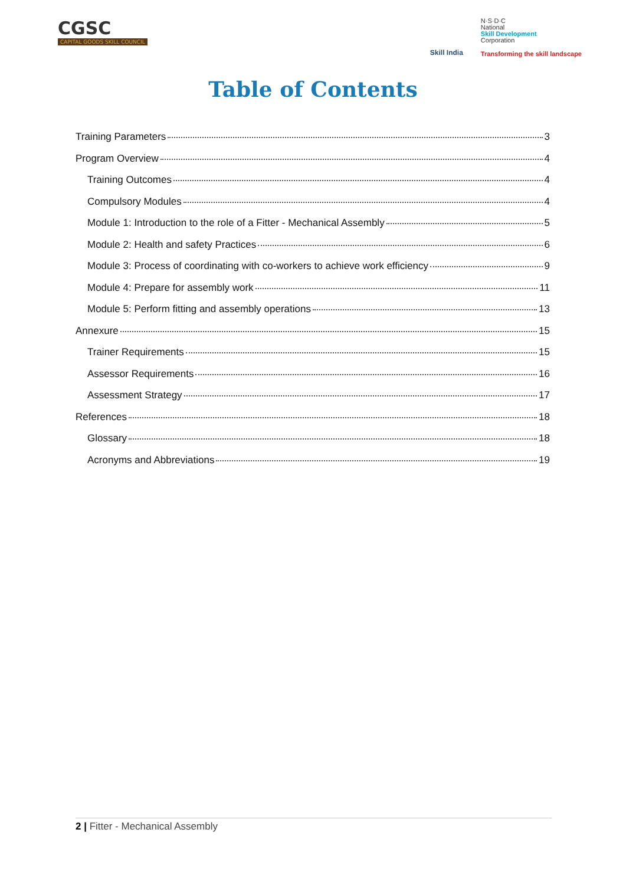CGSC
CAPITAL GOODS SKILL COUNCIL
Skill India
N·S·D·C
National
Skill Development
Corporation
Transforming the skill landscape
Table of Contents
Training Parameters 3
Program Overview 4
Training Outcomes 4
Compulsory Modules 4
Module 1: Introduction to the role of a Fitter - Mechanical Assembly 5
Module 2: Health and safety Practices 6
Module 3: Process of coordinating with co-workers to achieve work efficiency 9
Module 4: Prepare for assembly work 11
Module 5: Perform fitting and assembly operations 13
Annexure 15
Trainer Requirements 15
Assessor Requirements 16
Assessment Strategy 17
References 18
Glossary 18
Acronyms and Abbreviations 19
2 | Fitter - Mechanical Assembly